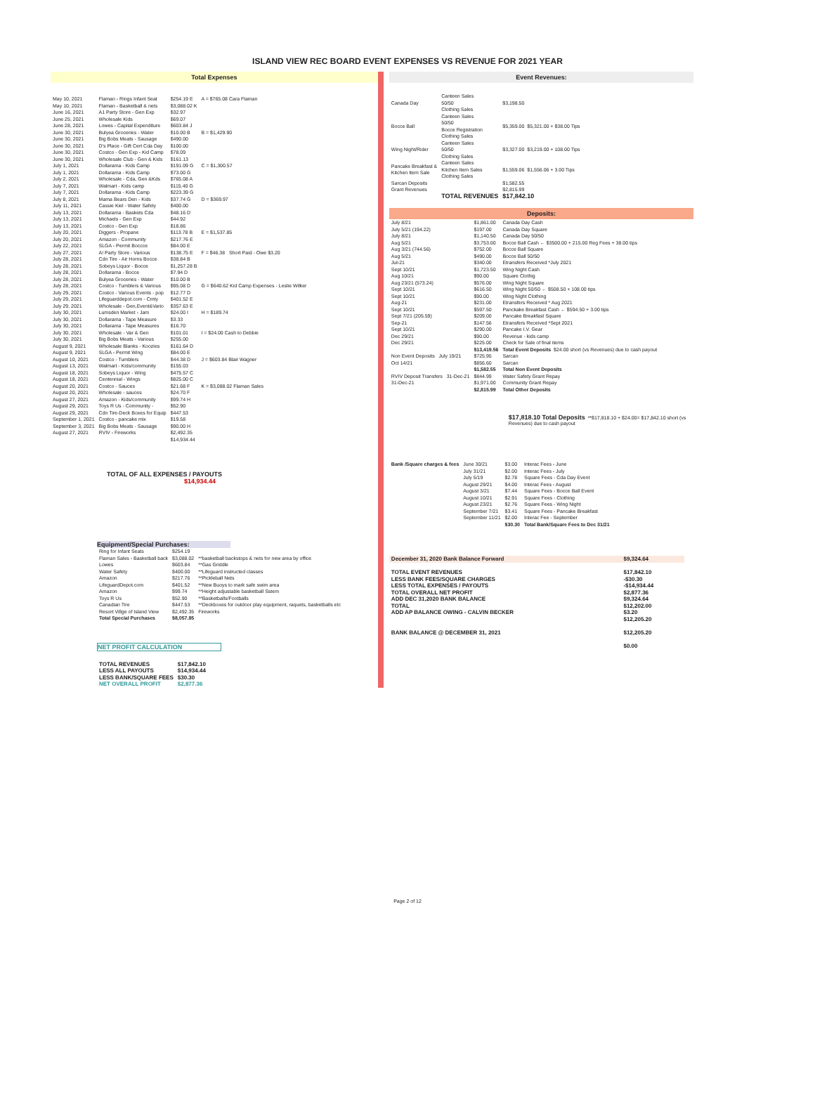ISLAND VIEW REC BOARD EVENT EXPENSES VS REVENUE FOR 2021 YEAR
Total Expenses
| May 10, 2021 | Flaman - Rings Infant Seat | $254.19 E | A = $765.08 Cara Flaman |
| May 10, 2021 | Flaman - Basketball & nets | $3,088.02 K | |
| June 16, 2021 | A1 Party Store - Gen Exp | $32.97 | |
| June 25, 2021 | Wholesale Kids | $69.07 | |
| June 28, 2021 | Lowes - Capital Expenditure | $603.84 J | |
| June 30, 2021 | Bulyea Groceries - Water | $10.00 B | B = $1,429.90 |
| June 30, 2021 | Big Bobs Meats - Sausage | $490.00 | |
| June 30, 2021 | D's Place - Gift Cert Cda Day | $100.00 | |
| June 30, 2021 | Costco - Gen Exp - Kid Camp | $78.09 | |
| June 30, 2021 | Wholesale Club - Gen & Kids | $161.13 | |
| July 1, 2021 | Dollarama - Kids Camp | $191.09 G | C = $1,300.57 |
| July 1, 2021 | Dollarama - Kids Camp | $73.00 G | |
| July 2, 2021 | Wholesale - Cda, Gen &Kds | $765.08 A | |
| July 7, 2021 | Walmart - Kids camp | $115.40 G | |
| July 7, 2021 | Dollarama - Kids Camp | $223.39 G | |
| July 8, 2021 | Mama Bears Den - Kids | $37.74 G | D = $369.97 |
| July 11, 2021 | Cassie Kiel - Water Safety | $400.00 | |
| July 13, 2021 | Dollarama - Baskets Cda | $48.16 D | |
| July 13, 2021 | Michaels - Gen Exp | $44.92 | |
| July 13, 2021 | Costco - Gen Exp | $18.86 | |
| July 20, 2021 | Diggers - Propane | $113.78 B | E = $1,537.85 |
| July 20, 2021 | Amazon - Community | $217.76 E | |
| July 22, 2021 | SLGA - Permit Boccce | $84.00 E | |
| July 27, 2021 | A! Party Store - Various | $138.75 E | F = $46.38 Short Paid - Owe $3.20 |
| July 28, 2021 | Cdn Tire - Air Horns Bocce | $38.84 B | |
| July 28, 2021 | Sobeys Liquor - Bocce | $1,257.28 B | |
| July 28, 2021 | Dollarama - Bocce | $7.94 D | |
| July 28, 2021 | Bulyea Groceries - Water | $10.00 B | |
| July 28, 2021 | Costco - Tumblers & Various | $95.08 D | G = $640.62 Kid Camp Expenses - Leslie Wilker |
| July 29, 2021 | Costco - Various Events - pop | $12.77 D | |
| July 29, 2021 | Lifeguarddepot.com - Cmty | $401.52 E | |
| July 29, 2021 | Wholesale - Gen,Event&Vario | $357.63 E | |
| July 30, 2021 | Lumsden Market - Jam | $24.00 I | H = $189.74 |
| July 30, 2021 | Dollarama - Tape Measure | $3.33 | |
| July 30, 2021 | Dollarama - Tape Measures | $16.70 | |
| July 30, 2021 | Wholesale - Var & Gen | $101.01 | I = $24.00 Cash to Debbie |
| July 30, 2021 | Big Bobs Meats - Various | $255.00 | |
| August 9, 2021 | Wholesale Blanks - Koozies | $161.64 D | |
| August 9, 2021 | SLGA - Permit Wing | $84.00 E | |
| August 10, 2021 | Costco - Tumblers | $44.38 D | J = $603.84 Blair Wagner |
| August 13, 2021 | Walmart - Kids/community | $155.03 | |
| August 18, 2021 | Sobeys Liquor - Wing | $475.57 C | |
| August 18, 2021 | Centennial - Wings | $825.00 C | |
| August 20, 2021 | Costco - Sauces | $21.68 F | K = $3,088.02 Flaman Sales |
| August 20, 2021 | Wholesale - sauces | $24.70 F | |
| August 27, 2021 | Amazon - Kids/community | $99.74 H | |
| August 29, 2021 | Toys R Us - Community - | $52.90 | |
| August 29, 2021 | Cdn Tire-Deck Boxes for Equip | $447.53 | |
| September 1, 2021 | Costco - pancake mix | $19.58 | |
| September 3, 2021 | Big Bobs Meats - Sausage | $90.00 H | |
| August 27, 2021 | RVIV - Fireworks | $2,492.35 | |
| | | $14,934.44 | |
TOTAL OF ALL EXPENSES / PAYOUTS
$14,934.44
Equipment/Special Purchases:
| Ring for Infant Seats | $254.19 | |
| Flaman Sales - Basketball back | $3,088.02 | **basketball backstops & nets for new area by office |
| Lowes | $603.84 | **Gas Griddle |
| Water Safety | $400.00 | **Lifeguard instructed classes |
| Amazon | $217.76 | **Pickleball Nets |
| LifeguardDepot.com | $401.52 | **New Buoys to mark safe swim area |
| Amazon | $99.74 | **Height adjustable basketball Sstem |
| Toys R Us | $52.90 | **Basketballs/Footballs |
| Canadian Tire | $447.53 | **Deckboxes for outdoor play equipment, raquets, basketballs etc |
| Resort Villge of Island View | $2,492.35 | Fireworks |
| Total Special Purchases | $8,057.85 | |
NET PROFIT CALCULATION
| TOTAL REVENUES | $17,842.10 |
| LESS ALL PAYOUTS | $14,934.44 |
| LESS BANK/SQUARE FEES | $30.30 |
| NET OVERALL PROFIT | $2,877.36 |
Event Revenues:
| Canada Day | Canteen Sales 50/50 Clothing Sales | $3,198.50 |
| Bocce Ball | Canteen Sales 50/50 Bocce Registration Clothing Sales | $5,359.00 $5,321.00 + $38.00 Tips |
| Wing Night/Rider | Canteen Sales 50/50 Clothing Sales | $3,327.00 $3,219.00 + 108.00 Tips |
| Pancake Breakfast & Kitchen Item Sale | Canteen Sales Kitchen Item Sales Clothing Sales | $1,559.06 $1,556.06 + 3.00 Tips |
| Sarcan Deposits Grant Revenues | | $1,582.55 $2,815.99 |
| | TOTAL REVENUES | $17,842.10 |
Deposits:
| July 8/21 | $1,861.00 | Canada Day Cash |
| July 5/21 (194.22) | $197.00 | Canada Day Square |
| July 8/21 | $1,140.50 | Canada Day 50/50 |
| Aug 5/21 | $3,753.00 | Bocce Ball Cash ← $3500.00 + 215.00 Reg Fees + 38.00 tips |
| Aug 3/21 (744.56) | $752.00 | Bocce Ball Square |
| Aug 5/21 | $490.00 | Bocce Ball 50/50 |
| Jul-21 | $340.00 | Etransfers Received *July 2021 |
| Sept 10/21 | $1,723.50 | Wing Night Cash |
| Aug 10/21 | $90.00 | Square Clothig |
| Aug 23/21 (573.24) | $576.00 | Wing Night Square |
| Sept 10/21 | $616.50 | Wing Night 50/50 ← $508.50 + 108.00 tips |
| Sept 10/21 | $90.00 | Wing Night Clothing |
| Aug-21 | $231.00 | Etransfers Received * Aug 2021 |
| Sept 10/21 | $597.50 | Panckake Breakfast Cash ← $594.50 + 3.00 tips |
| Sept 7/21 (205.59) | $209.00 | Pancake Breakfast Square |
| Sep-21 | $147.56 | Etransfers Received *Sept 2021 |
| Sept 10/21 | $290.00 | Pancake I.V. Gear |
| Dec 29/21 | $90.00 | Revenue - kids camp |
| Dec 29/21 | $225.00 | Check for Sale of final items |
| | $13,419.56 | Total Event Deposits $24.00 short (vs Revenues) due to cash payout |
| Non Event Deposits July 19/21 | $725.95 | Sarcan |
| Oct 14/21 | $856.60 | Sarcan |
| | $1,582.55 | Total Non Event Deposits |
| RVIV Deposit Transfers 31-Dec-21 | $844.99 | Water Safety Grant Repay |
| 31-Dec-21 | $1,971.00 | Community Grant Repay |
| | $2,815.99 | Total Other Deposits |
$17,818.10 Total Deposits **$17,818.10 + $24.00= $17,842.10 short (vs Revenues) due to cash payout
| Bank /Square charges & fees | June 30/21 | $3.00 | Interac Fees - June |
| | July 31/21 | $2.00 | Interac Fees - July |
| | July 5/19 | $2.78 | Square Fees - Cda Day Event |
| | August 29/21 | $4.00 | Interac Fees - August |
| | August 3/21 | $7.44 | Square Fees - Bocce Ball Event |
| | August 10/21 | $2.91 | Square Fees - Clothing |
| | August 23/21 | $2.76 | Square Fees - Wing Night |
| | September 7/21 | $3.41 | Square Fees - Pancake Breakfast |
| | September 11/21 | $2.00 | Interac Fee - September |
| | | $30.30 | Total Bank/Square Fees to Dec 31/21 |
| December 31, 2020 Bank Balance Forward | $9,324.64 |
| TOTAL EVENT REVENUES | $17,842.10 |
| LESS BANK FEES/SQUARE CHARGES | -$30.30 |
| LESS TOTAL EXPENSES / PAYOUTS | -$14,934.44 |
| TOTAL OVERALL NET PROFIT | $2,877.36 |
| ADD DEC 31,2020 BANK BALANCE | $9,324.64 |
| TOTAL | $12,202.00 |
| ADD AP BALANCE OWING - CALVIN BECKER | $3.20 |
| | $12,205.20 |
| BANK BALANCE @ DECEMBER 31, 2021 | $12,205.20 |
| | $0.00 |
Page 2 of 12